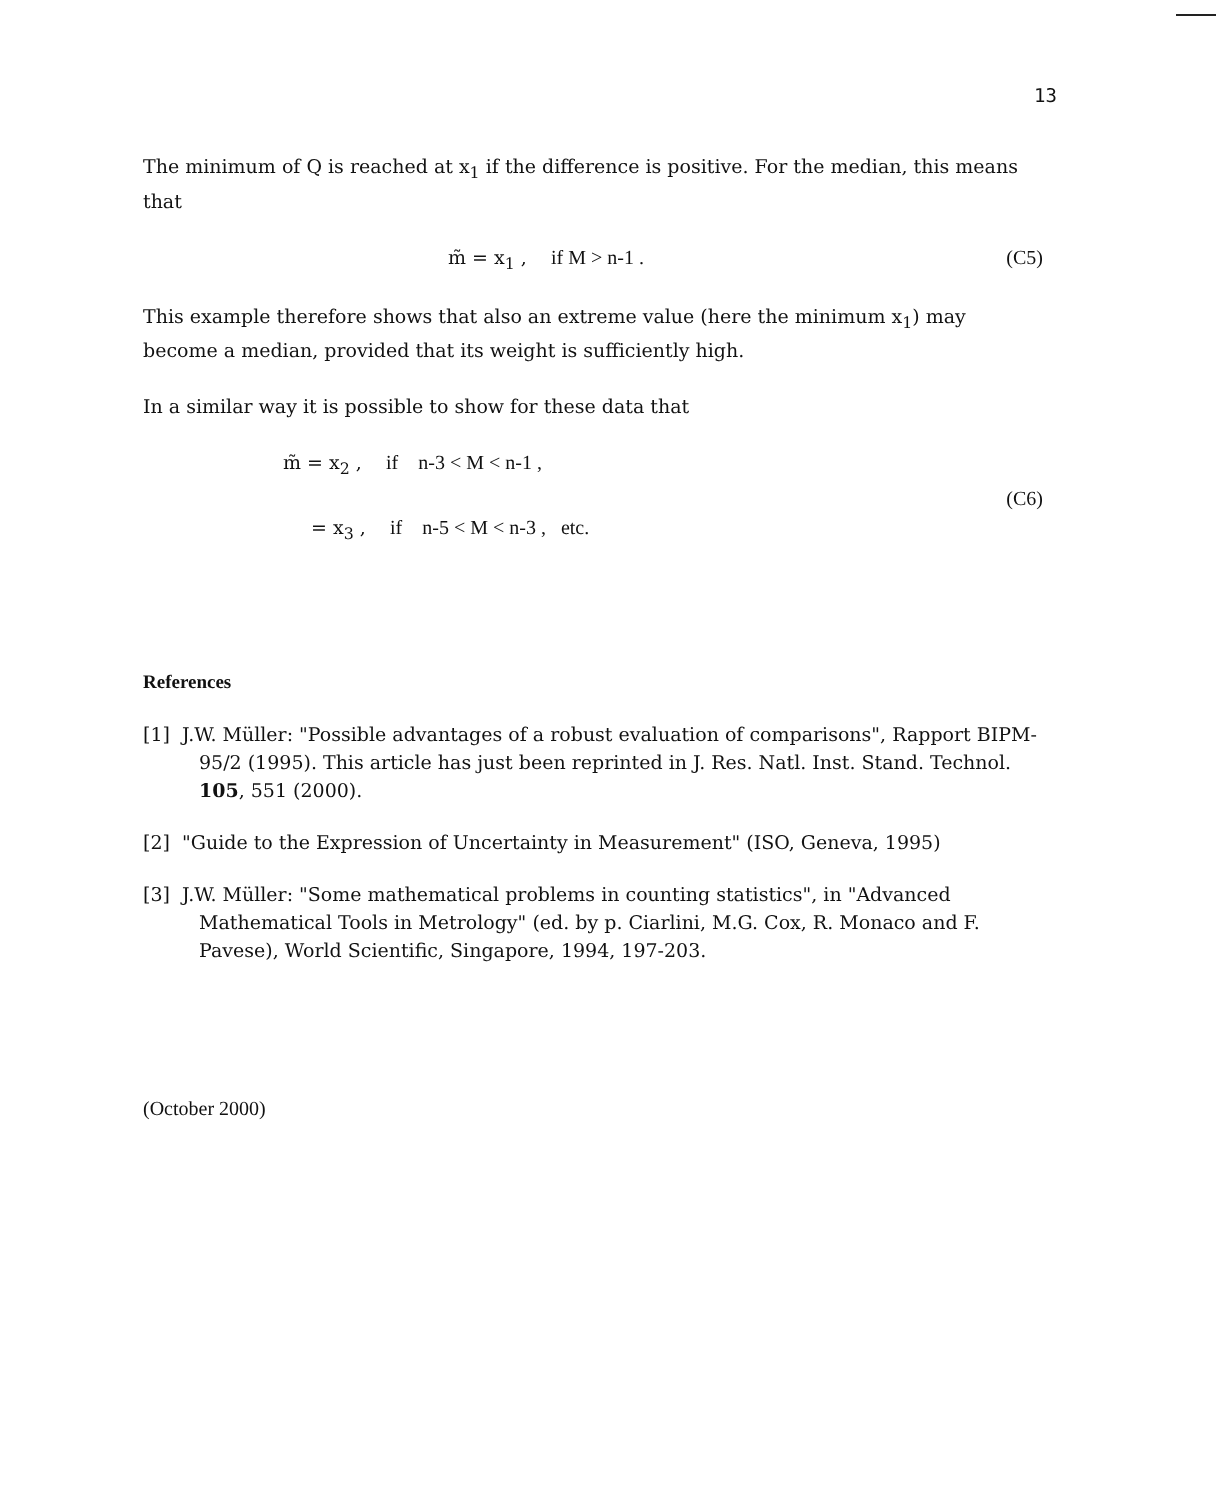13
The minimum of Q is reached at x<sub>1</sub> if the difference is positive. For the median, this means that
m̃ = x<sub>1</sub> , if M > n-1 . (C5)
This example therefore shows that also an extreme value (here the minimum x<sub>1</sub>) may become a median, provided that its weight is sufficiently high.
In a similar way it is possible to show for these data that
m̃ = x<sub>2</sub> , if n-3 < M < n-1 ,
= x<sub>3</sub> , if n-5 < M < n-3 , etc.
(C6)
References
[1] J.W. Müller: "Possible advantages of a robust evaluation of comparisons", Rapport BIPM-95/2 (1995). This article has just been reprinted in J. Res. Natl. Inst. Stand. Technol. 105, 551 (2000).
[2] "Guide to the Expression of Uncertainty in Measurement" (ISO, Geneva, 1995)
[3] J.W. Müller: "Some mathematical problems in counting statistics", in "Advanced Mathematical Tools in Metrology" (ed. by p. Ciarlini, M.G. Cox, R. Monaco and F. Pavese), World Scientific, Singapore, 1994, 197-203.
(October 2000)